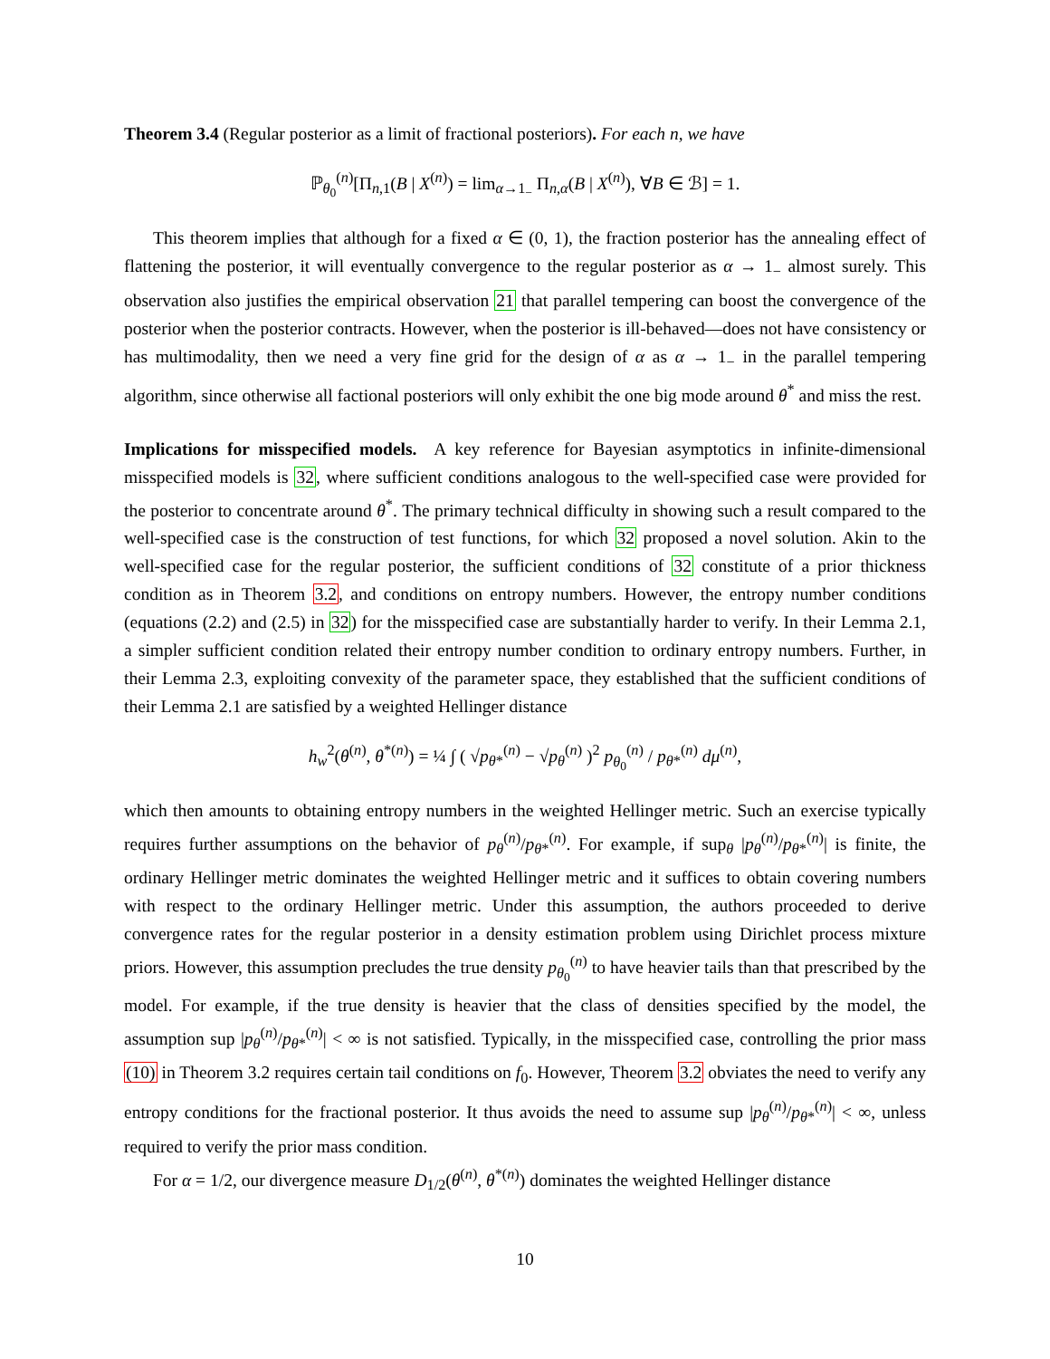Theorem 3.4 (Regular posterior as a limit of fractional posteriors). For each n, we have
ℙ<sub>θ<sub>0</sub></sub><sup>(n)</sup>[Π<sub>n,1</sub>(B | X<sup>(n)</sup>) = lim<sub>α→1<sub>−</sub></sub> Π<sub>n,α</sub>(B | X<sup>(n)</sup>), ∀B ∈ ℬ] = 1.
This theorem implies that although for a fixed α ∈ (0, 1), the fraction posterior has the annealing effect of flattening the posterior, it will eventually convergence to the regular posterior as α → 1<sub>−</sub> almost surely. This observation also justifies the empirical observation 21 that parallel tempering can boost the convergence of the posterior when the posterior contracts. However, when the posterior is ill-behaved—does not have consistency or has multimodality, then we need a very fine grid for the design of α as α → 1<sub>−</sub> in the parallel tempering algorithm, since otherwise all factional posteriors will only exhibit the one big mode around θ<sup>*</sup> and miss the rest.
Implications for misspecified models. A key reference for Bayesian asymptotics in infinite-dimensional misspecified models is 32, where sufficient conditions analogous to the well-specified case were provided for the posterior to concentrate around θ<sup>*</sup>. The primary technical difficulty in showing such a result compared to the well-specified case is the construction of test functions, for which 32 proposed a novel solution. Akin to the well-specified case for the regular posterior, the sufficient conditions of 32 constitute of a prior thickness condition as in Theorem 3.2, and conditions on entropy numbers. However, the entropy number conditions (equations (2.2) and (2.5) in 32) for the misspecified case are substantially harder to verify. In their Lemma 2.1, a simpler sufficient condition related their entropy number condition to ordinary entropy numbers. Further, in their Lemma 2.3, exploiting convexity of the parameter space, they established that the sufficient conditions of their Lemma 2.1 are satisfied by a weighted Hellinger distance
h<sub>w</sub><sup>2</sup>(θ<sup>(n)</sup>, θ<sup>*(n)</sup>) = ¼ ∫ ( √p<sub>θ*</sub><sup>(n)</sup> − √p<sub>θ</sub><sup>(n)</sup> )<sup>2</sup> p<sub>θ<sub>0</sub></sub><sup>(n)</sup> / p<sub>θ*</sub><sup>(n)</sup> dμ<sup>(n)</sup>,
which then amounts to obtaining entropy numbers in the weighted Hellinger metric. Such an exercise typically requires further assumptions on the behavior of p<sub>θ</sub><sup>(n)</sup>/p<sub>θ*</sub><sup>(n)</sup>. For example, if sup<sub>θ</sub> |p<sub>θ</sub><sup>(n)</sup>/p<sub>θ*</sub><sup>(n)</sup>| is finite, the ordinary Hellinger metric dominates the weighted Hellinger metric and it suffices to obtain covering numbers with respect to the ordinary Hellinger metric. Under this assumption, the authors proceeded to derive convergence rates for the regular posterior in a density estimation problem using Dirichlet process mixture priors. However, this assumption precludes the true density p<sub>θ<sub>0</sub></sub><sup>(n)</sup> to have heavier tails than that prescribed by the model. For example, if the true density is heavier that the class of densities specified by the model, the assumption sup |p<sub>θ</sub><sup>(n)</sup>/p<sub>θ*</sub><sup>(n)</sup>| < ∞ is not satisfied. Typically, in the misspecified case, controlling the prior mass (10) in Theorem 3.2 requires certain tail conditions on f<sub>0</sub>. However, Theorem 3.2 obviates the need to verify any entropy conditions for the fractional posterior. It thus avoids the need to assume sup |p<sub>θ</sub><sup>(n)</sup>/p<sub>θ*</sub><sup>(n)</sup>| < ∞, unless required to verify the prior mass condition.
For α = 1/2, our divergence measure D<sub>1/2</sub>(θ<sup>(n)</sup>, θ<sup>*(n)</sup>) dominates the weighted Hellinger distance
10